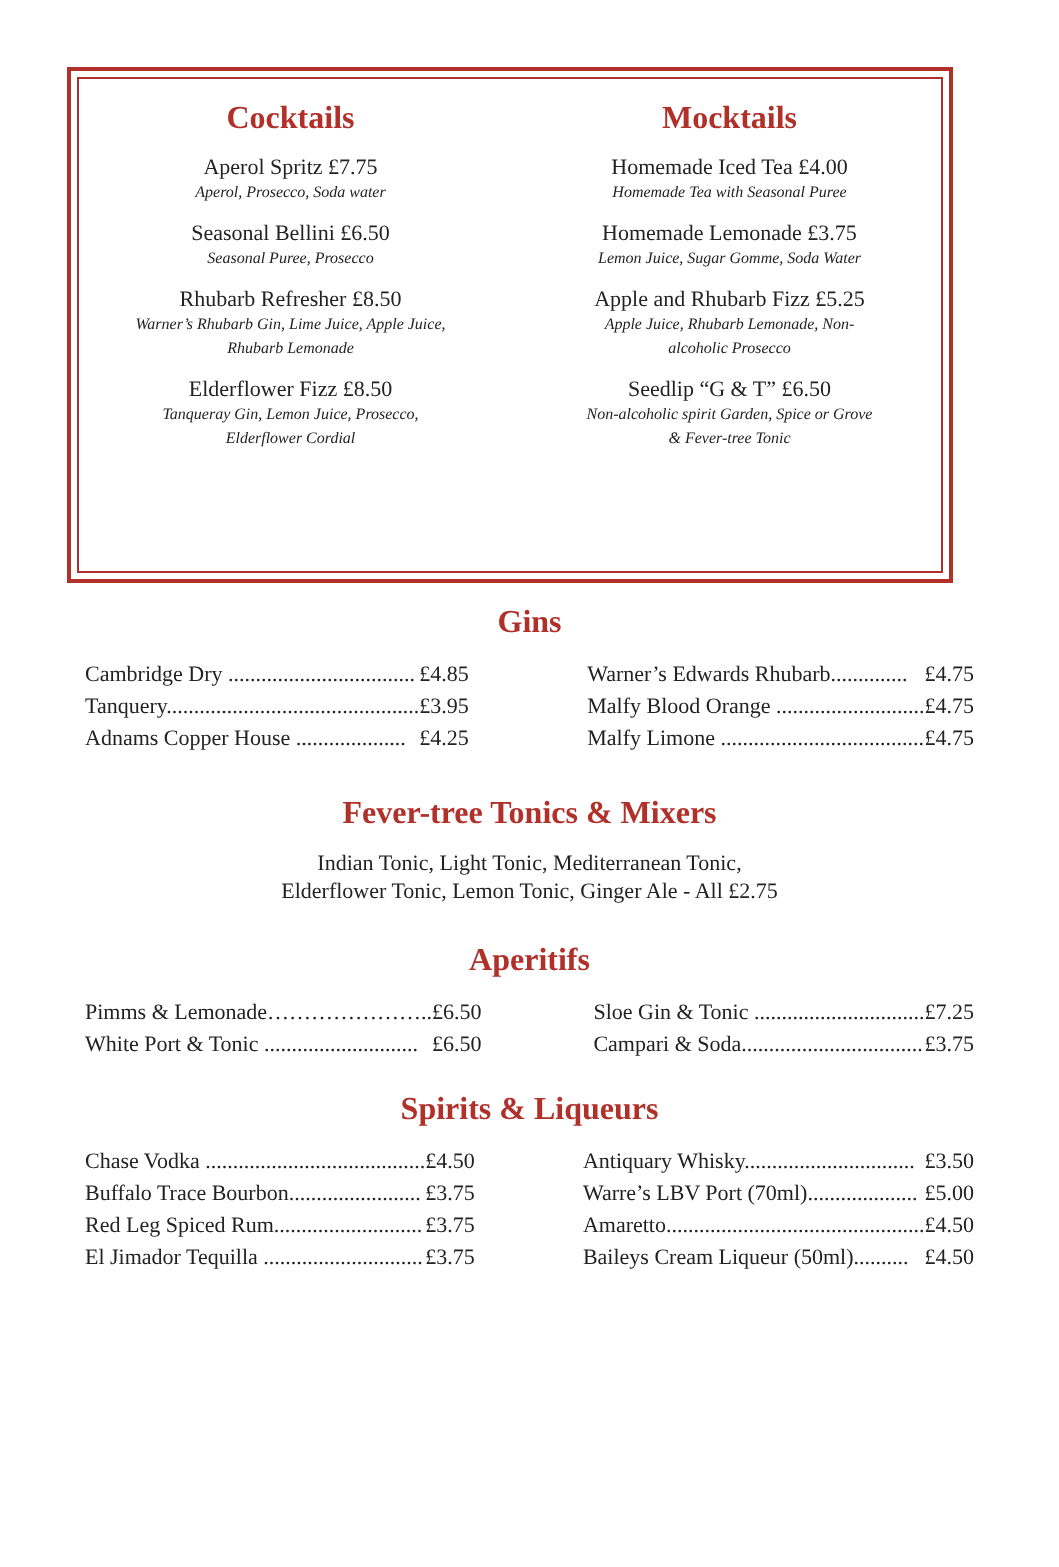Cocktails
Aperol Spritz £7.75
Aperol, Prosecco, Soda water
Seasonal Bellini £6.50
Seasonal Puree, Prosecco
Rhubarb Refresher £8.50
Warner’s Rhubarb Gin, Lime Juice, Apple Juice,
Rhubarb Lemonade
Elderflower Fizz £8.50
Tanqueray Gin, Lemon Juice, Prosecco,
Elderflower Cordial
Mocktails
Homemade Iced Tea £4.00
Homemade Tea with Seasonal Puree
Homemade Lemonade £3.75
Lemon Juice, Sugar Gomme, Soda Water
Apple and Rhubarb Fizz £5.25
Apple Juice, Rhubarb Lemonade, Non-
alcoholic Prosecco
Seedlip “G & T” £6.50
Non-alcoholic spirit Garden, Spice or Grove
& Fever-tree Tonic
Gins
| Cambridge Dry .................................. | £4.85 |
| Tanquery.............................................. | £3.95 |
| Adnams Copper House .................... | £4.25 |
| Warner’s Edwards Rhubarb.............. | £4.75 |
| Malfy Blood Orange ........................... | £4.75 |
| Malfy Limone ..................................... | £4.75 |
Fever-tree Tonics & Mixers
Indian Tonic, Light Tonic, Mediterranean Tonic,
Elderflower Tonic, Lemon Tonic, Ginger Ale - All £2.75
Aperitifs
| Pimms & Lemonade………………….. | £6.50 |
| White Port & Tonic ............................ | £6.50 |
| Sloe Gin & Tonic ............................... | £7.25 |
| Campari & Soda................................. | £3.75 |
Spirits & Liqueurs
| Chase Vodka ........................................ | £4.50 |
| Buffalo Trace Bourbon........................ | £3.75 |
| Red Leg Spiced Rum........................... | £3.75 |
| El Jimador Tequilla ............................. | £3.75 |
| Antiquary Whisky............................... | £3.50 |
| Warre’s LBV Port (70ml).................... | £5.00 |
| Amaretto............................................... | £4.50 |
| Baileys Cream Liqueur (50ml).......... | £4.50 |